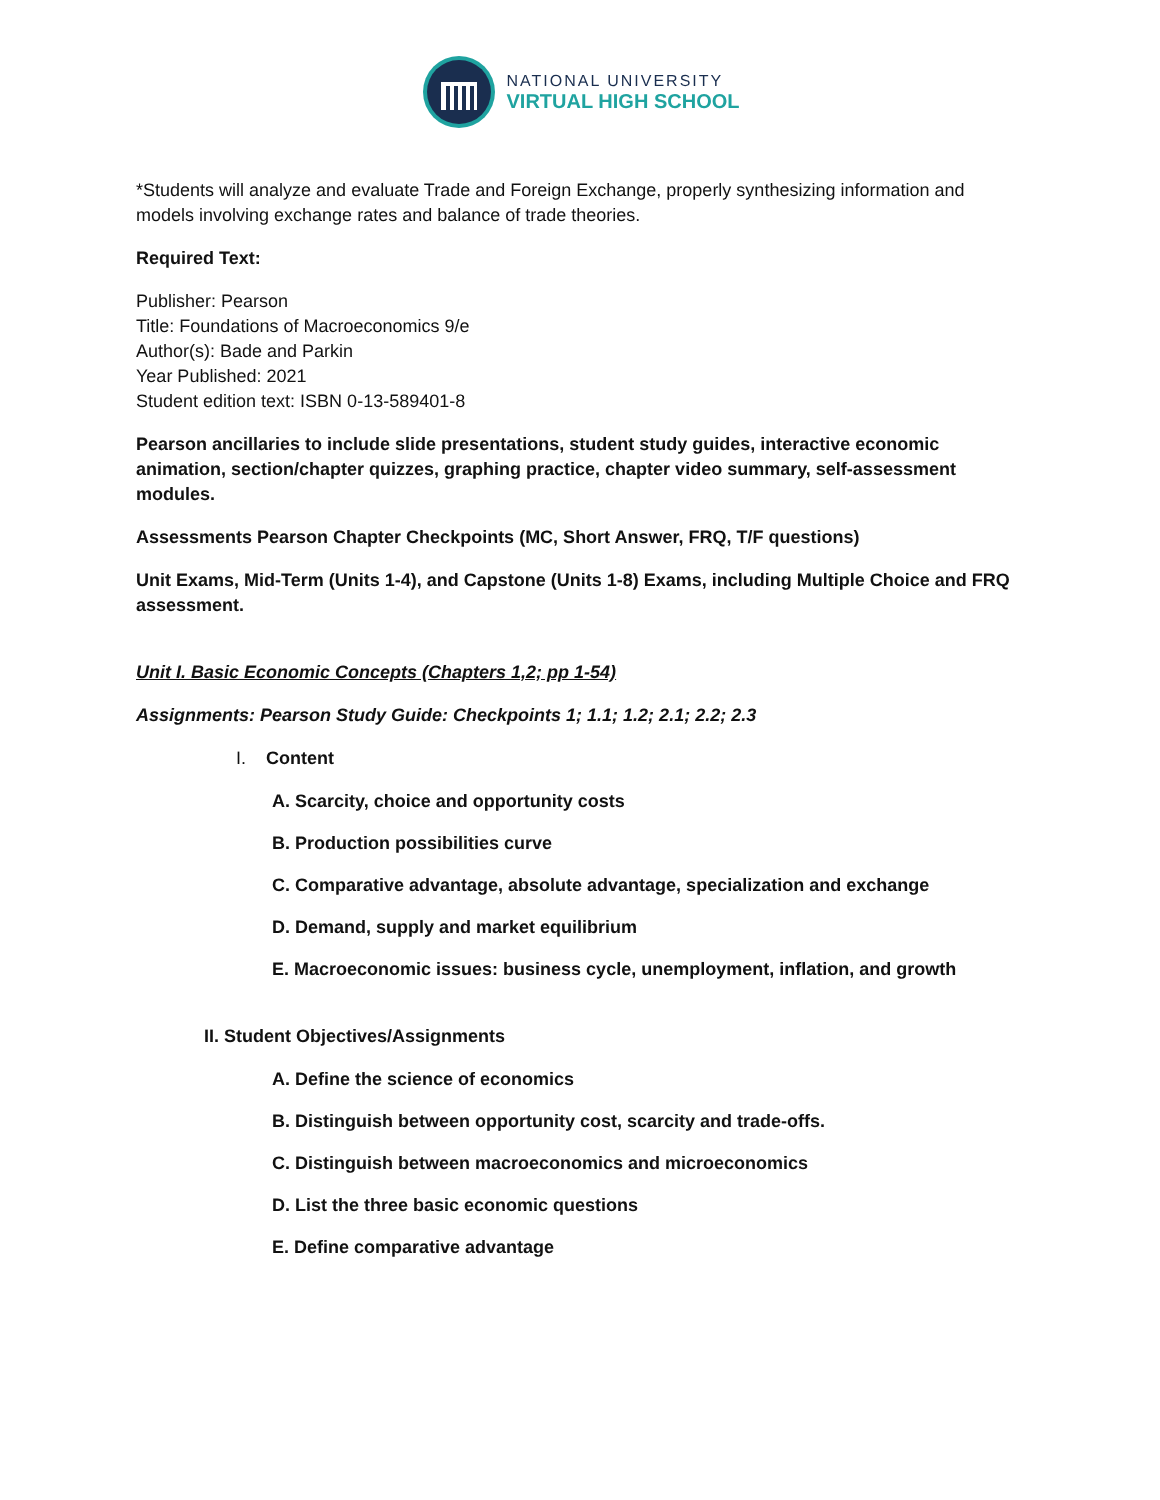NATIONAL UNIVERSITY
VIRTUAL HIGH SCHOOL
*Students will analyze and evaluate Trade and Foreign Exchange, properly synthesizing information and models involving exchange rates and balance of trade theories.
Required Text:
Publisher: Pearson
Title: Foundations of Macroeconomics 9/e
Author(s): Bade and Parkin
Year Published: 2021
Student edition text: ISBN 0-13-589401-8
Pearson ancillaries to include slide presentations, student study guides, interactive economic animation, section/chapter quizzes, graphing practice, chapter video summary, self-assessment modules.
Assessments Pearson Chapter Checkpoints (MC, Short Answer, FRQ, T/F questions)
Unit Exams, Mid-Term (Units 1-4), and Capstone (Units 1-8) Exams, including Multiple Choice and FRQ assessment.
Unit I. Basic Economic Concepts (Chapters 1,2; pp 1-54)
Assignments: Pearson Study Guide: Checkpoints 1; 1.1; 1.2; 2.1; 2.2; 2.3
I. Content
A. Scarcity, choice and opportunity costs
B. Production possibilities curve
C. Comparative advantage, absolute advantage, specialization and exchange
D. Demand, supply and market equilibrium
E. Macroeconomic issues: business cycle, unemployment, inflation, and growth
II. Student Objectives/Assignments
A. Define the science of economics
B. Distinguish between opportunity cost, scarcity and trade-offs.
C. Distinguish between macroeconomics and microeconomics
D. List the three basic economic questions
E. Define comparative advantage